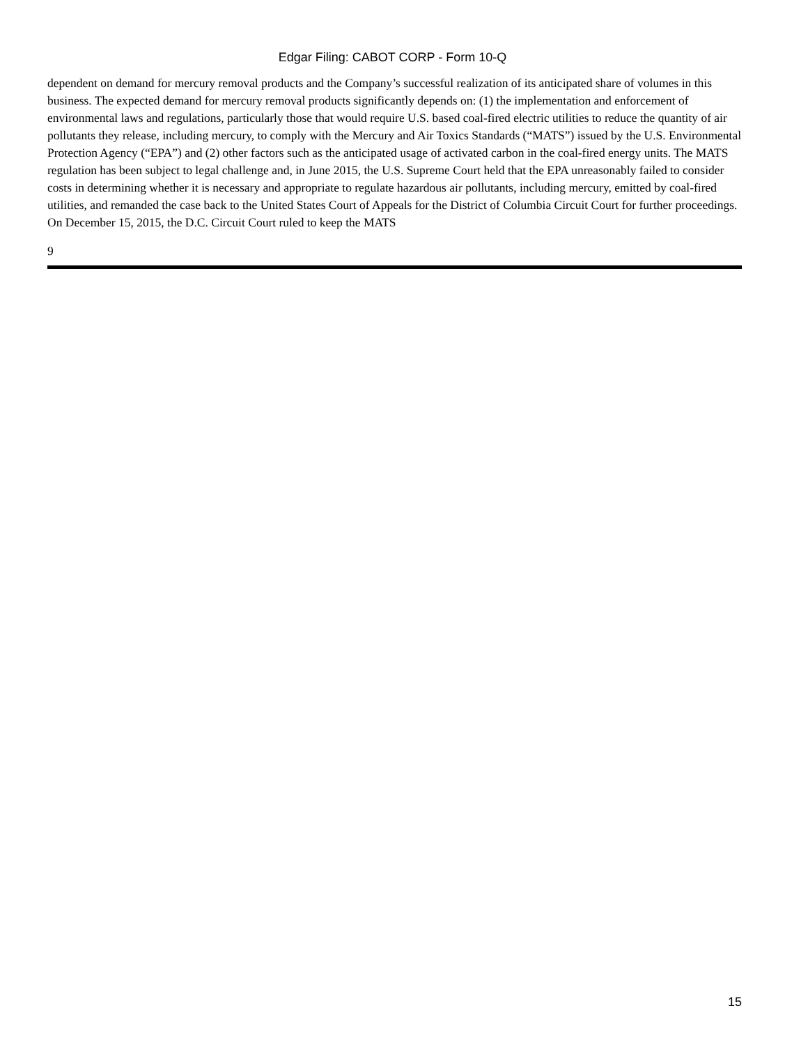Edgar Filing: CABOT CORP - Form 10-Q
dependent on demand for mercury removal products and the Company’s successful realization of its anticipated share of volumes in this business. The expected demand for mercury removal products significantly depends on: (1) the implementation and enforcement of environmental laws and regulations, particularly those that would require U.S. based coal-fired electric utilities to reduce the quantity of air pollutants they release, including mercury, to comply with the Mercury and Air Toxics Standards (“MATS”) issued by the U.S. Environmental Protection Agency (“EPA”) and (2) other factors such as the anticipated usage of activated carbon in the coal-fired energy units. The MATS regulation has been subject to legal challenge and, in June 2015, the U.S. Supreme Court held that the EPA unreasonably failed to consider costs in determining whether it is necessary and appropriate to regulate hazardous air pollutants, including mercury, emitted by coal-fired utilities, and remanded the case back to the United States Court of Appeals for the District of Columbia Circuit Court for further proceedings. On December 15, 2015, the D.C. Circuit Court ruled to keep the MATS
9
15